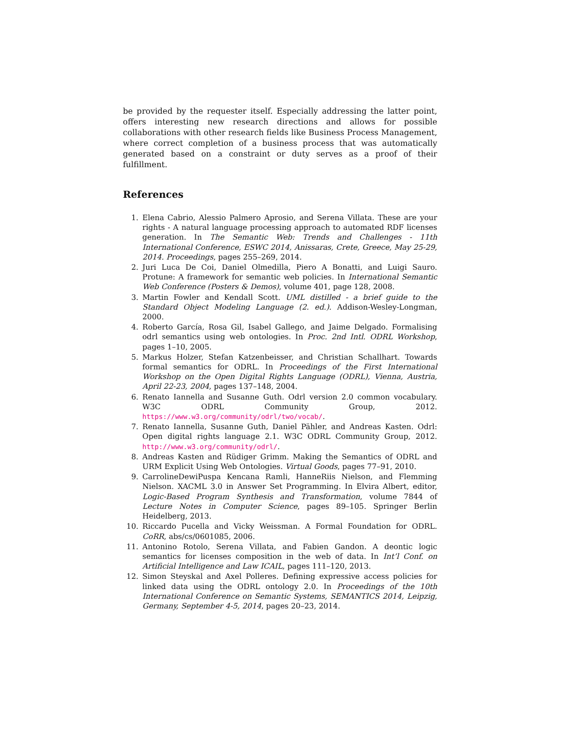be provided by the requester itself. Especially addressing the latter point, offers interesting new research directions and allows for possible collaborations with other research fields like Business Process Management, where correct completion of a business process that was automatically generated based on a constraint or duty serves as a proof of their fulfillment.
References
1. Elena Cabrio, Alessio Palmero Aprosio, and Serena Villata. These are your rights - A natural language processing approach to automated RDF licenses generation. In The Semantic Web: Trends and Challenges - 11th International Conference, ESWC 2014, Anissaras, Crete, Greece, May 25-29, 2014. Proceedings, pages 255–269, 2014.
2. Juri Luca De Coi, Daniel Olmedilla, Piero A Bonatti, and Luigi Sauro. Protune: A framework for semantic web policies. In International Semantic Web Conference (Posters & Demos), volume 401, page 128, 2008.
3. Martin Fowler and Kendall Scott. UML distilled - a brief guide to the Standard Object Modeling Language (2. ed.). Addison-Wesley-Longman, 2000.
4. Roberto García, Rosa Gil, Isabel Gallego, and Jaime Delgado. Formalising odrl semantics using web ontologies. In Proc. 2nd Intl. ODRL Workshop, pages 1–10, 2005.
5. Markus Holzer, Stefan Katzenbeisser, and Christian Schallhart. Towards formal semantics for ODRL. In Proceedings of the First International Workshop on the Open Digital Rights Language (ODRL), Vienna, Austria, April 22-23, 2004, pages 137–148, 2004.
6. Renato Iannella and Susanne Guth. Odrl version 2.0 common vocabulary. W3C ODRL Community Group, 2012. https://www.w3.org/community/odrl/two/vocab/.
7. Renato Iannella, Susanne Guth, Daniel Pähler, and Andreas Kasten. Odrl: Open digital rights language 2.1. W3C ODRL Community Group, 2012. http://www.w3.org/community/odrl/.
8. Andreas Kasten and Rüdiger Grimm. Making the Semantics of ODRL and URM Explicit Using Web Ontologies. Virtual Goods, pages 77–91, 2010.
9. CarrolineDewiPuspa Kencana Ramli, HanneRiis Nielson, and Flemming Nielson. XACML 3.0 in Answer Set Programming. In Elvira Albert, editor, Logic-Based Program Synthesis and Transformation, volume 7844 of Lecture Notes in Computer Science, pages 89–105. Springer Berlin Heidelberg, 2013.
10. Riccardo Pucella and Vicky Weissman. A Formal Foundation for ODRL. CoRR, abs/cs/0601085, 2006.
11. Antonino Rotolo, Serena Villata, and Fabien Gandon. A deontic logic semantics for licenses composition in the web of data. In Int’l Conf. on Artificial Intelligence and Law ICAIL, pages 111–120, 2013.
12. Simon Steyskal and Axel Polleres. Defining expressive access policies for linked data using the ODRL ontology 2.0. In Proceedings of the 10th International Conference on Semantic Systems, SEMANTICS 2014, Leipzig, Germany, September 4-5, 2014, pages 20–23, 2014.